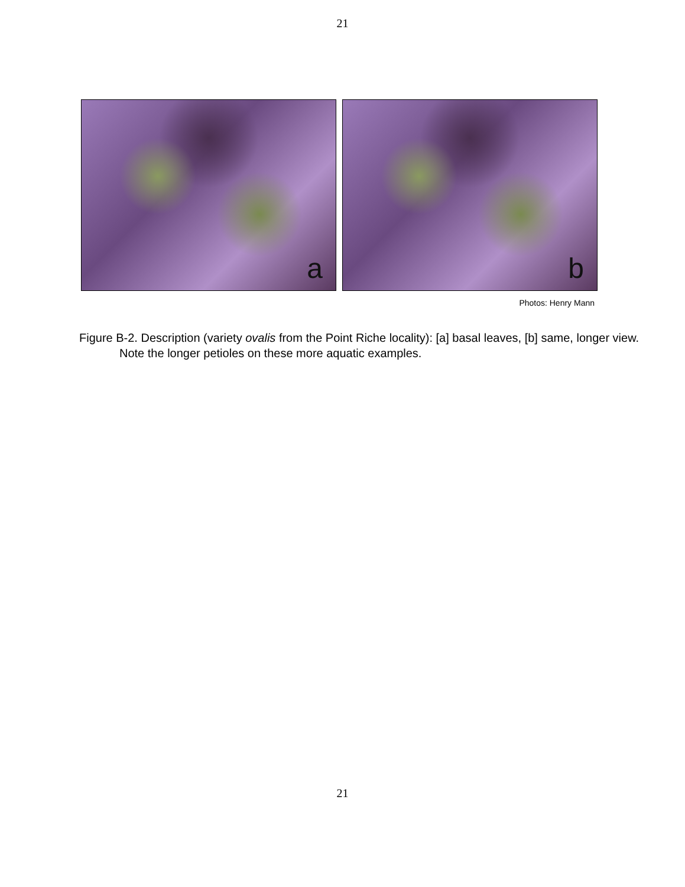21
a
b
Photos: Henry Mann
Figure B-2. Description (variety ovalis from the Point Riche locality): [a] basal leaves, [b] same, longer view. Note the longer petioles on these more aquatic examples.
21